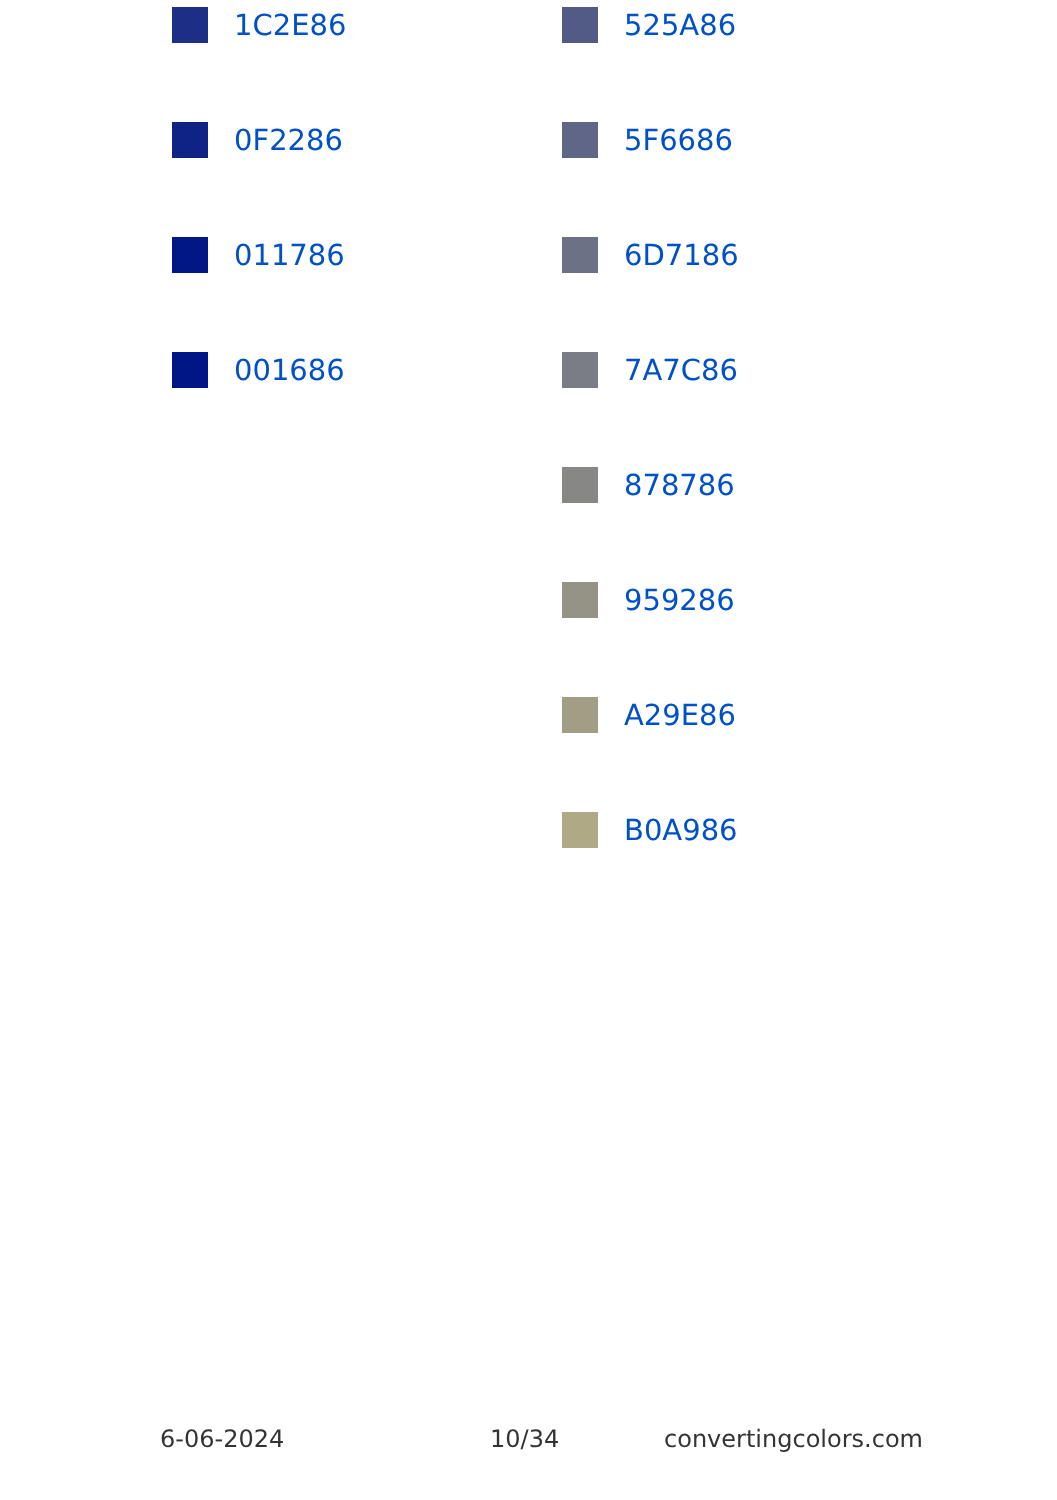1C2E86
0F2286
011786
001686
525A86
5F6686
6D7186
7A7C86
878786
959286
A29E86
B0A986
6-06-2024 10/34 convertingcolors.com